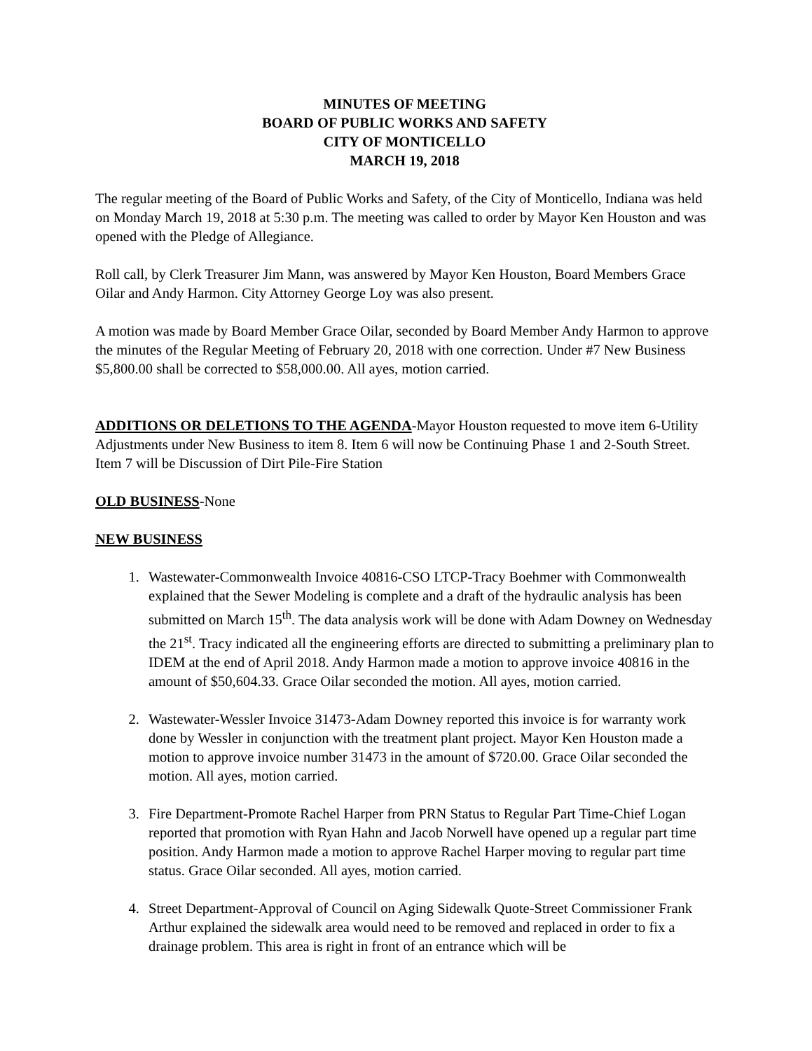MINUTES OF MEETING
BOARD OF PUBLIC WORKS AND SAFETY
CITY OF MONTICELLO
MARCH 19, 2018
The regular meeting of the Board of Public Works and Safety, of the City of Monticello, Indiana was held on Monday March 19, 2018 at 5:30 p.m. The meeting was called to order by Mayor Ken Houston and was opened with the Pledge of Allegiance.
Roll call, by Clerk Treasurer Jim Mann, was answered by Mayor Ken Houston, Board Members Grace Oilar and Andy Harmon. City Attorney George Loy was also present.
A motion was made by Board Member Grace Oilar, seconded by Board Member Andy Harmon to approve the minutes of the Regular Meeting of February 20, 2018 with one correction. Under #7 New Business $5,800.00 shall be corrected to $58,000.00. All ayes, motion carried.
ADDITIONS OR DELETIONS TO THE AGENDA-Mayor Houston requested to move item 6-Utility Adjustments under New Business to item 8. Item 6 will now be Continuing Phase 1 and 2-South Street. Item 7 will be Discussion of Dirt Pile-Fire Station
OLD BUSINESS-None
NEW BUSINESS
1. Wastewater-Commonwealth Invoice 40816-CSO LTCP-Tracy Boehmer with Commonwealth explained that the Sewer Modeling is complete and a draft of the hydraulic analysis has been submitted on March 15<sup>th</sup>. The data analysis work will be done with Adam Downey on Wednesday the 21<sup>st</sup>. Tracy indicated all the engineering efforts are directed to submitting a preliminary plan to IDEM at the end of April 2018. Andy Harmon made a motion to approve invoice 40816 in the amount of $50,604.33. Grace Oilar seconded the motion. All ayes, motion carried.
2. Wastewater-Wessler Invoice 31473-Adam Downey reported this invoice is for warranty work done by Wessler in conjunction with the treatment plant project. Mayor Ken Houston made a motion to approve invoice number 31473 in the amount of $720.00. Grace Oilar seconded the motion. All ayes, motion carried.
3. Fire Department-Promote Rachel Harper from PRN Status to Regular Part Time-Chief Logan reported that promotion with Ryan Hahn and Jacob Norwell have opened up a regular part time position. Andy Harmon made a motion to approve Rachel Harper moving to regular part time status. Grace Oilar seconded. All ayes, motion carried.
4. Street Department-Approval of Council on Aging Sidewalk Quote-Street Commissioner Frank Arthur explained the sidewalk area would need to be removed and replaced in order to fix a drainage problem. This area is right in front of an entrance which will be